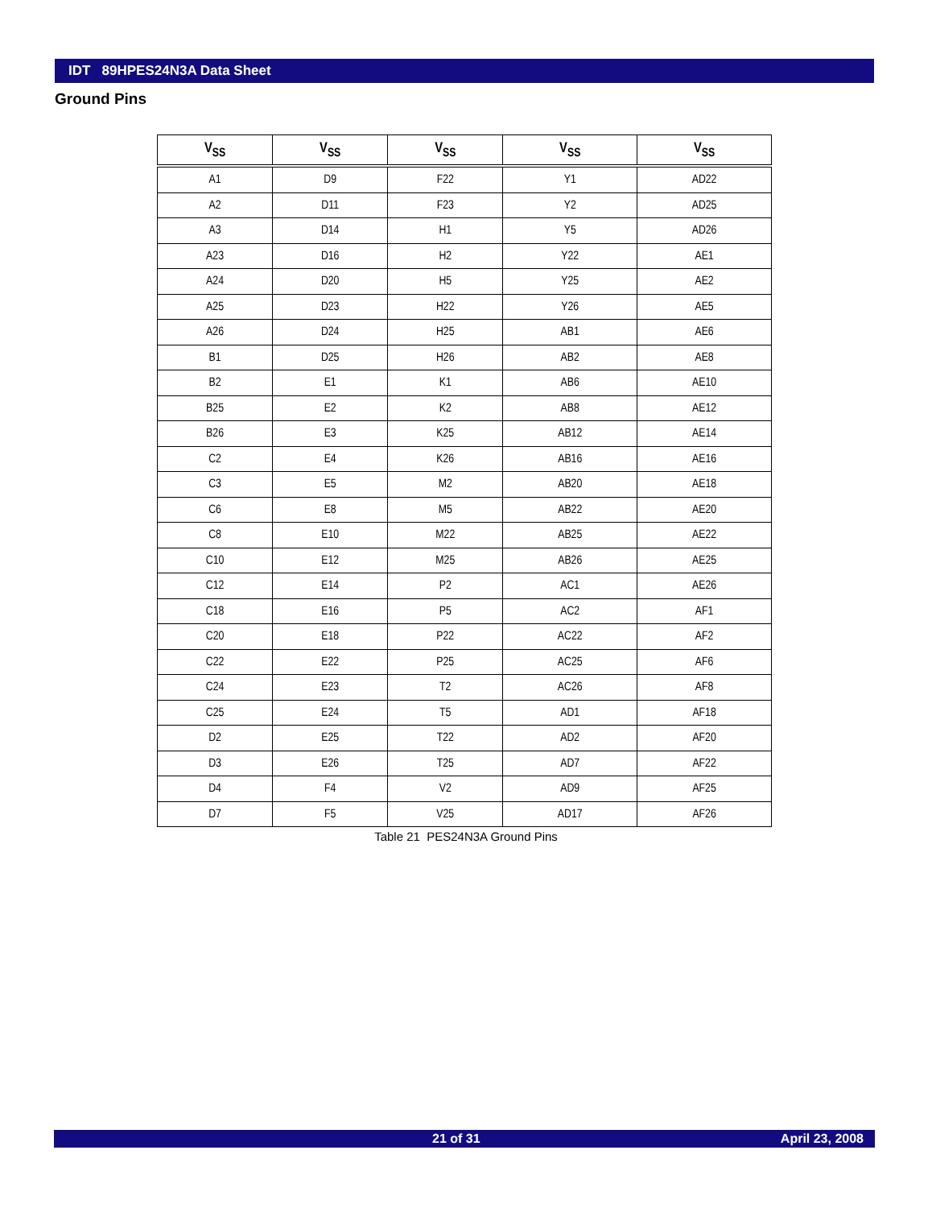IDT 89HPES24N3A Data Sheet
Ground Pins
| V<sub>SS</sub> | V<sub>SS</sub> | V<sub>SS</sub> | V<sub>SS</sub> | V<sub>SS</sub> |
| --- | --- | --- | --- | --- |
| A1 | D9 | F22 | Y1 | AD22 |
| A2 | D11 | F23 | Y2 | AD25 |
| A3 | D14 | H1 | Y5 | AD26 |
| A23 | D16 | H2 | Y22 | AE1 |
| A24 | D20 | H5 | Y25 | AE2 |
| A25 | D23 | H22 | Y26 | AE5 |
| A26 | D24 | H25 | AB1 | AE6 |
| B1 | D25 | H26 | AB2 | AE8 |
| B2 | E1 | K1 | AB6 | AE10 |
| B25 | E2 | K2 | AB8 | AE12 |
| B26 | E3 | K25 | AB12 | AE14 |
| C2 | E4 | K26 | AB16 | AE16 |
| C3 | E5 | M2 | AB20 | AE18 |
| C6 | E8 | M5 | AB22 | AE20 |
| C8 | E10 | M22 | AB25 | AE22 |
| C10 | E12 | M25 | AB26 | AE25 |
| C12 | E14 | P2 | AC1 | AE26 |
| C18 | E16 | P5 | AC2 | AF1 |
| C20 | E18 | P22 | AC22 | AF2 |
| C22 | E22 | P25 | AC25 | AF6 |
| C24 | E23 | T2 | AC26 | AF8 |
| C25 | E24 | T5 | AD1 | AF18 |
| D2 | E25 | T22 | AD2 | AF20 |
| D3 | E26 | T25 | AD7 | AF22 |
| D4 | F4 | V2 | AD9 | AF25 |
| D7 | F5 | V25 | AD17 | AF26 |
Table 21 PES24N3A Ground Pins
21 of 31 April 23, 2008